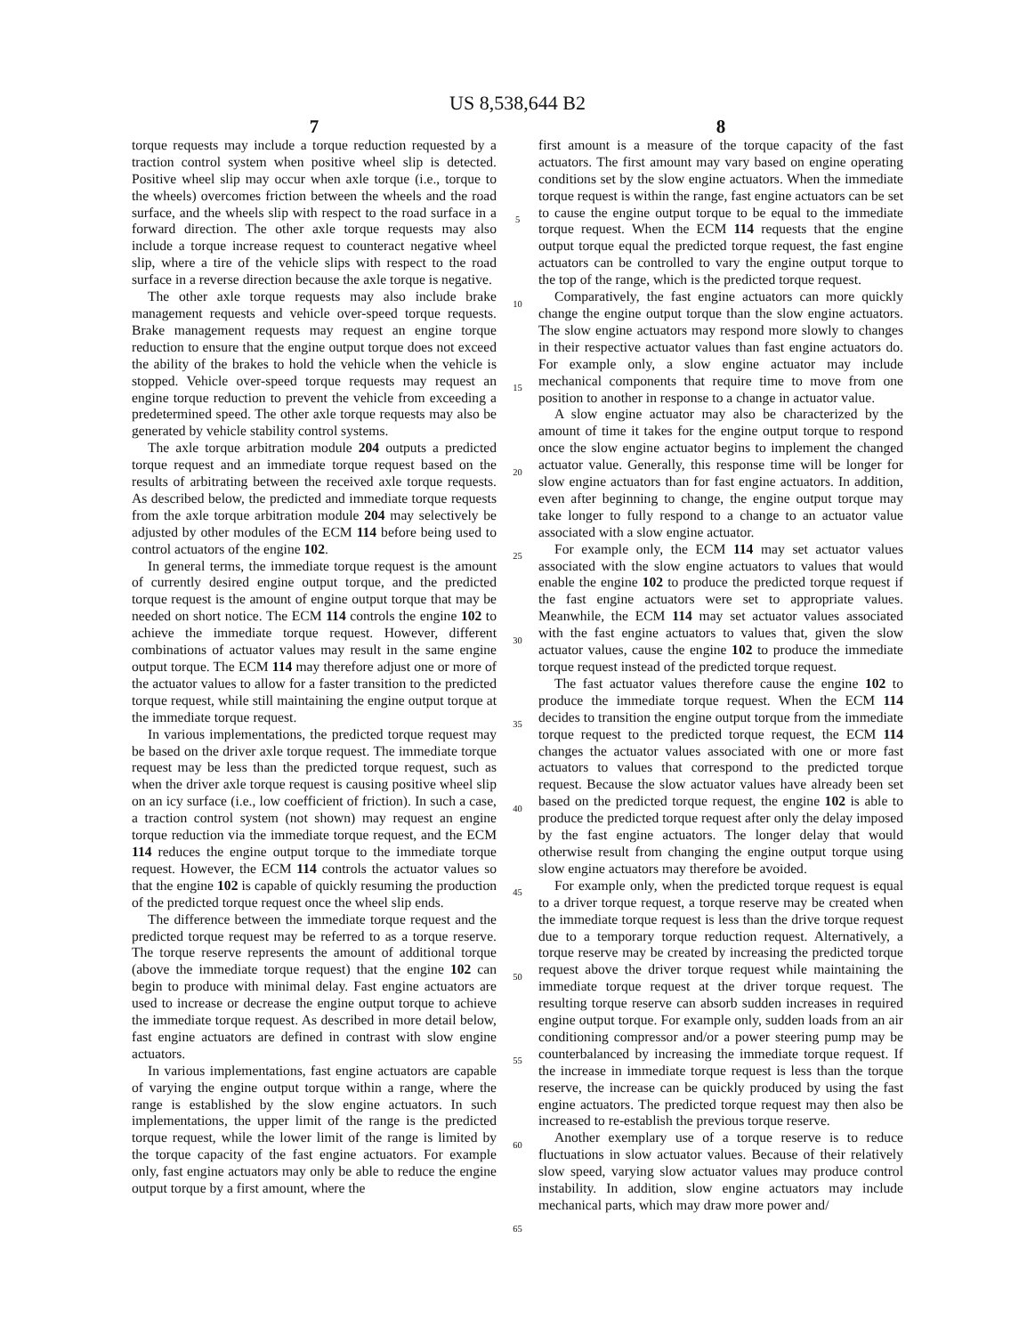US 8,538,644 B2
7
torque requests may include a torque reduction requested by a traction control system when positive wheel slip is detected. Positive wheel slip may occur when axle torque (i.e., torque to the wheels) overcomes friction between the wheels and the road surface, and the wheels slip with respect to the road surface in a forward direction. The other axle torque requests may also include a torque increase request to counteract negative wheel slip, where a tire of the vehicle slips with respect to the road surface in a reverse direction because the axle torque is negative.
The other axle torque requests may also include brake management requests and vehicle over-speed torque requests. Brake management requests may request an engine torque reduction to ensure that the engine output torque does not exceed the ability of the brakes to hold the vehicle when the vehicle is stopped. Vehicle over-speed torque requests may request an engine torque reduction to prevent the vehicle from exceeding a predetermined speed. The other axle torque requests may also be generated by vehicle stability control systems.
The axle torque arbitration module 204 outputs a predicted torque request and an immediate torque request based on the results of arbitrating between the received axle torque requests. As described below, the predicted and immediate torque requests from the axle torque arbitration module 204 may selectively be adjusted by other modules of the ECM 114 before being used to control actuators of the engine 102.
In general terms, the immediate torque request is the amount of currently desired engine output torque, and the predicted torque request is the amount of engine output torque that may be needed on short notice. The ECM 114 controls the engine 102 to achieve the immediate torque request. However, different combinations of actuator values may result in the same engine output torque. The ECM 114 may therefore adjust one or more of the actuator values to allow for a faster transition to the predicted torque request, while still maintaining the engine output torque at the immediate torque request.
In various implementations, the predicted torque request may be based on the driver axle torque request. The immediate torque request may be less than the predicted torque request, such as when the driver axle torque request is causing positive wheel slip on an icy surface (i.e., low coefficient of friction). In such a case, a traction control system (not shown) may request an engine torque reduction via the immediate torque request, and the ECM 114 reduces the engine output torque to the immediate torque request. However, the ECM 114 controls the actuator values so that the engine 102 is capable of quickly resuming the production of the predicted torque request once the wheel slip ends.
The difference between the immediate torque request and the predicted torque request may be referred to as a torque reserve. The torque reserve represents the amount of additional torque (above the immediate torque request) that the engine 102 can begin to produce with minimal delay. Fast engine actuators are used to increase or decrease the engine output torque to achieve the immediate torque request. As described in more detail below, fast engine actuators are defined in contrast with slow engine actuators.
In various implementations, fast engine actuators are capable of varying the engine output torque within a range, where the range is established by the slow engine actuators. In such implementations, the upper limit of the range is the predicted torque request, while the lower limit of the range is limited by the torque capacity of the fast engine actuators. For example only, fast engine actuators may only be able to reduce the engine output torque by a first amount, where the
5
10
15
20
25
30
35
40
45
50
55
60
65
8
first amount is a measure of the torque capacity of the fast actuators. The first amount may vary based on engine operating conditions set by the slow engine actuators. When the immediate torque request is within the range, fast engine actuators can be set to cause the engine output torque to be equal to the immediate torque request. When the ECM 114 requests that the engine output torque equal the predicted torque request, the fast engine actuators can be controlled to vary the engine output torque to the top of the range, which is the predicted torque request.
Comparatively, the fast engine actuators can more quickly change the engine output torque than the slow engine actuators. The slow engine actuators may respond more slowly to changes in their respective actuator values than fast engine actuators do. For example only, a slow engine actuator may include mechanical components that require time to move from one position to another in response to a change in actuator value.
A slow engine actuator may also be characterized by the amount of time it takes for the engine output torque to respond once the slow engine actuator begins to implement the changed actuator value. Generally, this response time will be longer for slow engine actuators than for fast engine actuators. In addition, even after beginning to change, the engine output torque may take longer to fully respond to a change to an actuator value associated with a slow engine actuator.
For example only, the ECM 114 may set actuator values associated with the slow engine actuators to values that would enable the engine 102 to produce the predicted torque request if the fast engine actuators were set to appropriate values. Meanwhile, the ECM 114 may set actuator values associated with the fast engine actuators to values that, given the slow actuator values, cause the engine 102 to produce the immediate torque request instead of the predicted torque request.
The fast actuator values therefore cause the engine 102 to produce the immediate torque request. When the ECM 114 decides to transition the engine output torque from the immediate torque request to the predicted torque request, the ECM 114 changes the actuator values associated with one or more fast actuators to values that correspond to the predicted torque request. Because the slow actuator values have already been set based on the predicted torque request, the engine 102 is able to produce the predicted torque request after only the delay imposed by the fast engine actuators. The longer delay that would otherwise result from changing the engine output torque using slow engine actuators may therefore be avoided.
For example only, when the predicted torque request is equal to a driver torque request, a torque reserve may be created when the immediate torque request is less than the drive torque request due to a temporary torque reduction request. Alternatively, a torque reserve may be created by increasing the predicted torque request above the driver torque request while maintaining the immediate torque request at the driver torque request. The resulting torque reserve can absorb sudden increases in required engine output torque. For example only, sudden loads from an air conditioning compressor and/or a power steering pump may be counterbalanced by increasing the immediate torque request. If the increase in immediate torque request is less than the torque reserve, the increase can be quickly produced by using the fast engine actuators. The predicted torque request may then also be increased to re-establish the previous torque reserve.
Another exemplary use of a torque reserve is to reduce fluctuations in slow actuator values. Because of their relatively slow speed, varying slow actuator values may produce control instability. In addition, slow engine actuators may include mechanical parts, which may draw more power and/